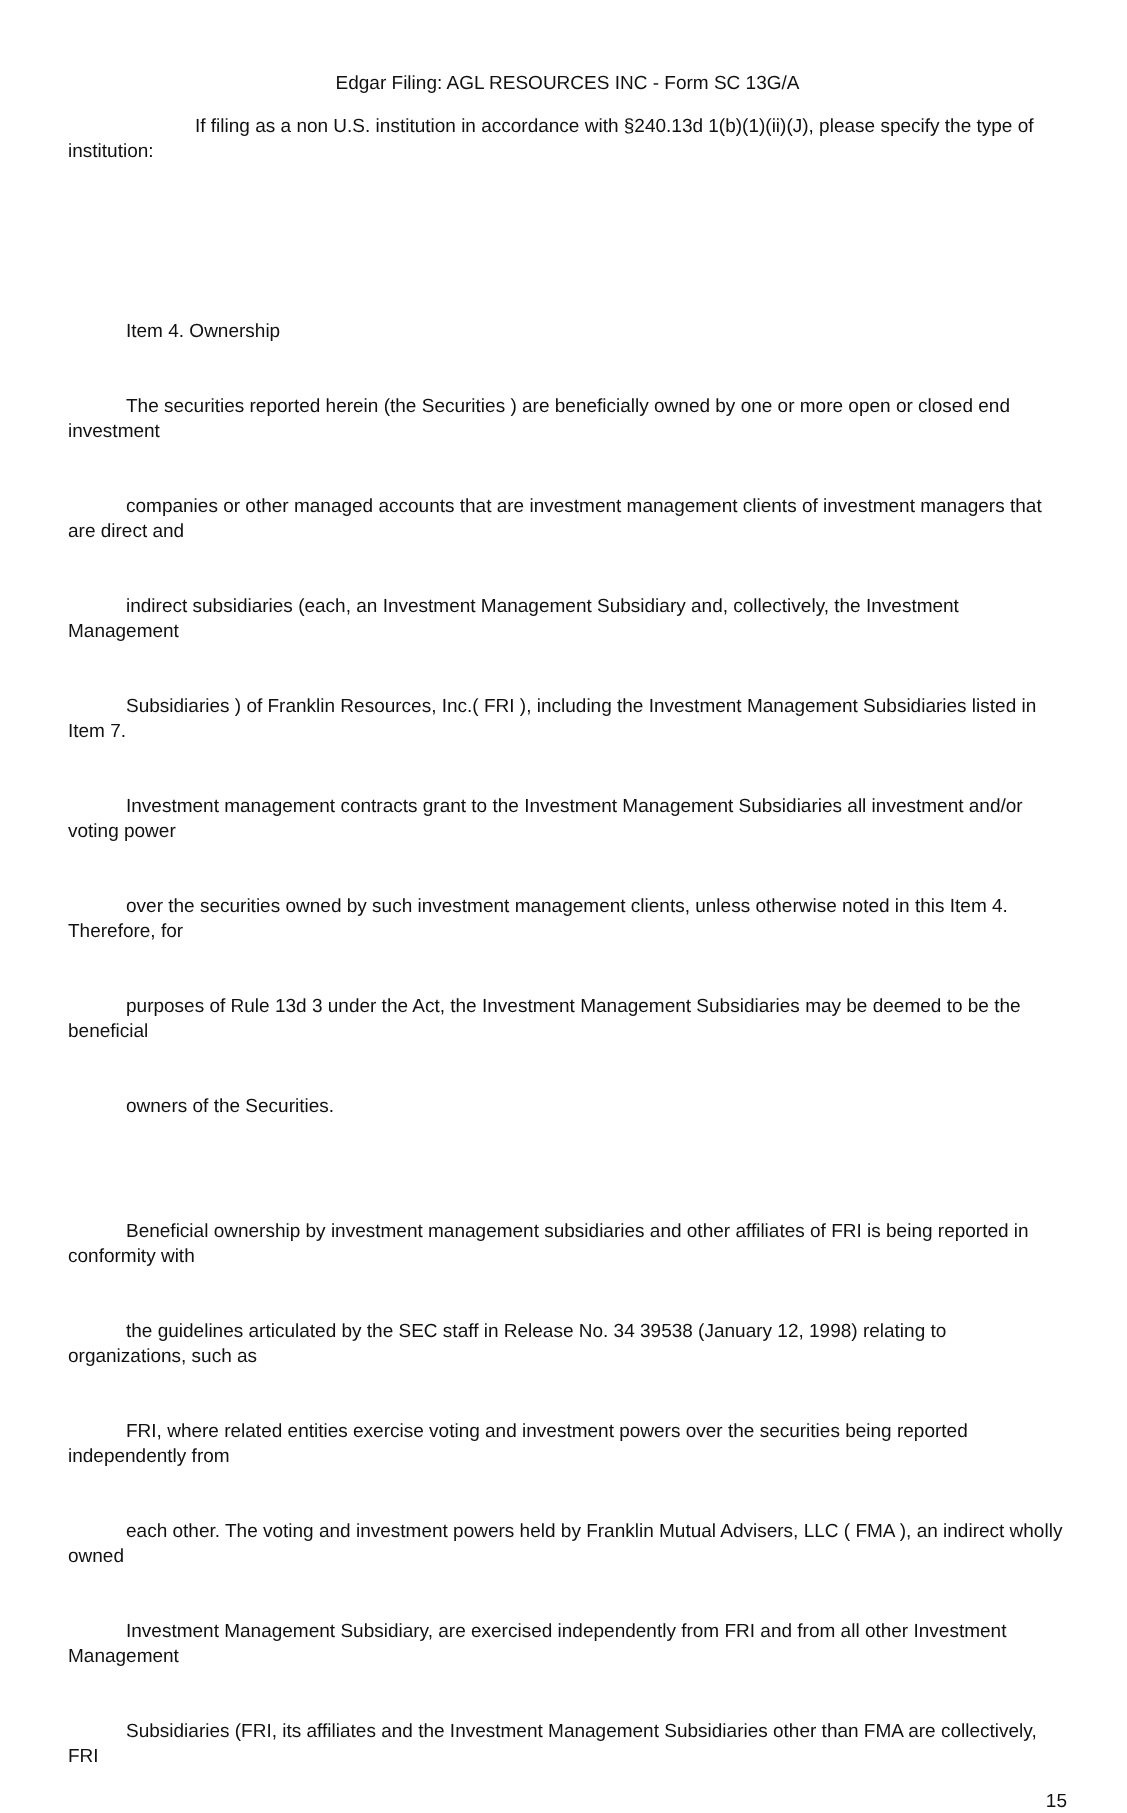Edgar Filing: AGL RESOURCES INC - Form SC 13G/A
If filing as a non U.S. institution in accordance with §240.13d 1(b)(1)(ii)(J), please specify the type of institution:
Item 4. Ownership
The securities reported herein (the Securities ) are beneficially owned by one or more open or closed end investment
companies or other managed accounts that are investment management clients of investment managers that are direct and
indirect subsidiaries (each, an Investment Management Subsidiary and, collectively, the Investment Management
Subsidiaries ) of Franklin Resources, Inc.( FRI ), including the Investment Management Subsidiaries listed in Item 7.
Investment management contracts grant to the Investment Management Subsidiaries all investment and/or voting power
over the securities owned by such investment management clients, unless otherwise noted in this Item 4. Therefore, for
purposes of Rule 13d 3 under the Act, the Investment Management Subsidiaries may be deemed to be the beneficial
owners of the Securities.
Beneficial ownership by investment management subsidiaries and other affiliates of FRI is being reported in conformity with
the guidelines articulated by the SEC staff in Release No. 34 39538 (January 12, 1998) relating to organizations, such as
FRI, where related entities exercise voting and investment powers over the securities being reported independently from
each other. The voting and investment powers held by Franklin Mutual Advisers, LLC ( FMA ), an indirect wholly owned
Investment Management Subsidiary, are exercised independently from FRI and from all other Investment Management
Subsidiaries (FRI, its affiliates and the Investment Management Subsidiaries other than FMA are collectively, FRI
15